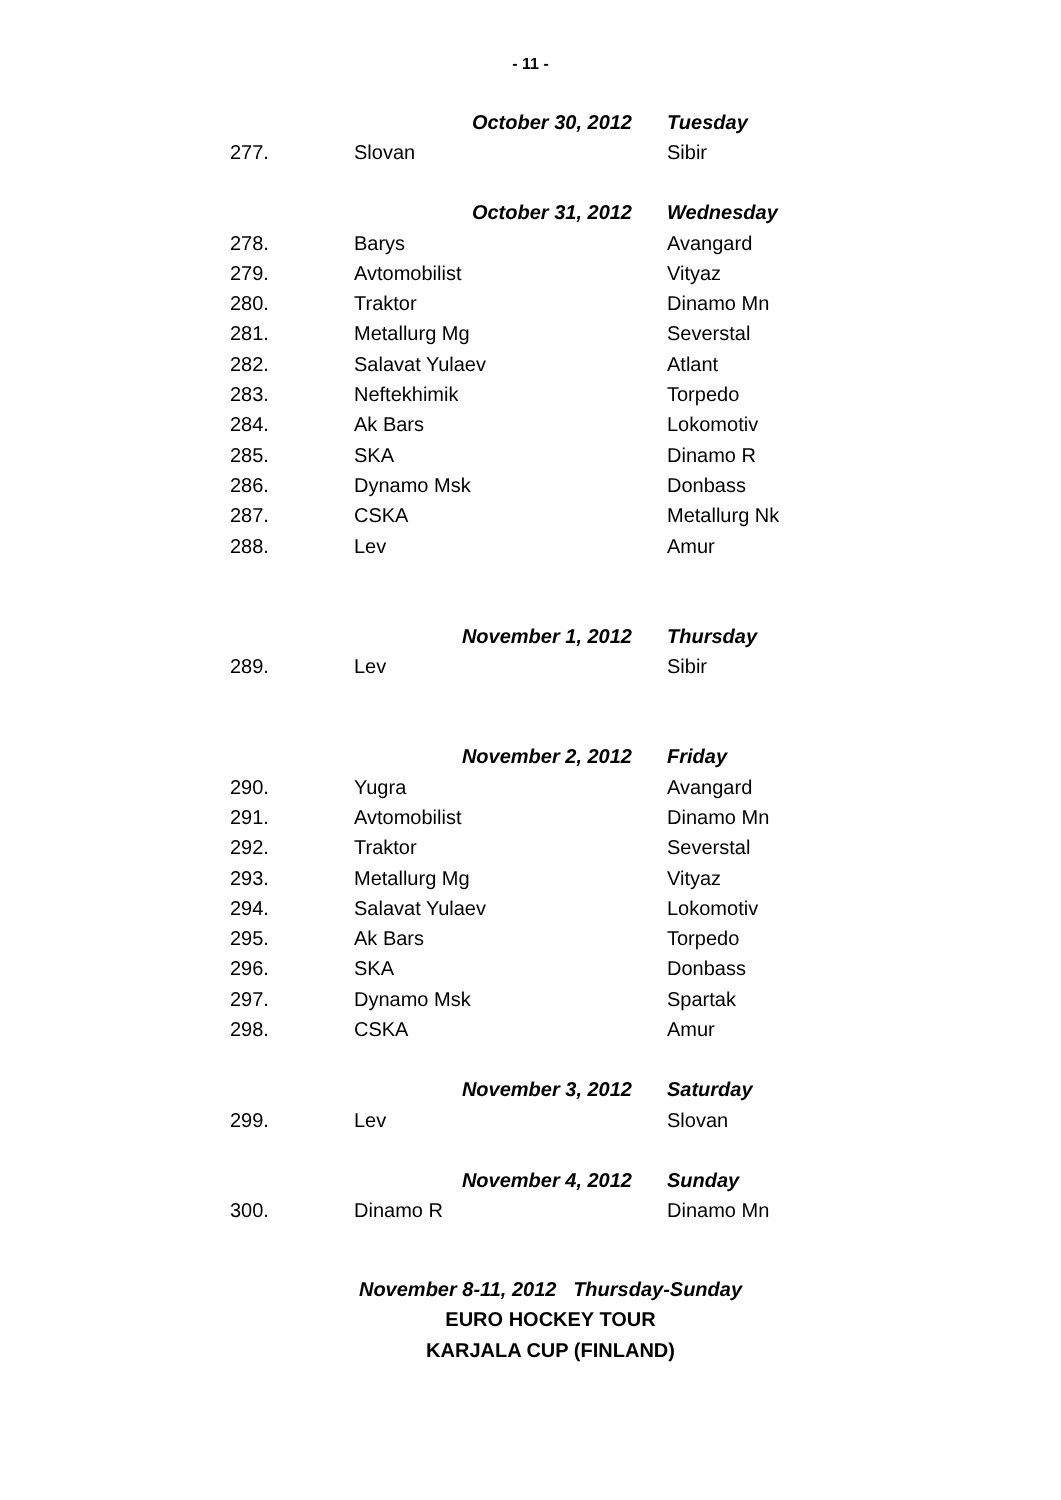- 11 -
| | October 30, 2012 | Tuesday |
| 277. | Slovan | Sibir |
| | October 31, 2012 | Wednesday |
| 278. | Barys | Avangard |
| 279. | Avtomobilist | Vityaz |
| 280. | Traktor | Dinamo Mn |
| 281. | Metallurg Mg | Severstal |
| 282. | Salavat Yulaev | Atlant |
| 283. | Neftekhimik | Torpedo |
| 284. | Ak Bars | Lokomotiv |
| 285. | SKA | Dinamo R |
| 286. | Dynamo Msk | Donbass |
| 287. | CSKA | Metallurg Nk |
| 288. | Lev | Amur |
| | November 1, 2012 | Thursday |
| 289. | Lev | Sibir |
| | November 2, 2012 | Friday |
| 290. | Yugra | Avangard |
| 291. | Avtomobilist | Dinamo Mn |
| 292. | Traktor | Severstal |
| 293. | Metallurg Mg | Vityaz |
| 294. | Salavat Yulaev | Lokomotiv |
| 295. | Ak Bars | Torpedo |
| 296. | SKA | Donbass |
| 297. | Dynamo Msk | Spartak |
| 298. | CSKA | Amur |
| | November 3, 2012 | Saturday |
| 299. | Lev | Slovan |
| | November 4, 2012 | Sunday |
| 300. | Dinamo R | Dinamo Mn |
November 8-11, 2012 Thursday-Sunday
EURO HOCKEY TOUR
KARJALA CUP (FINLAND)